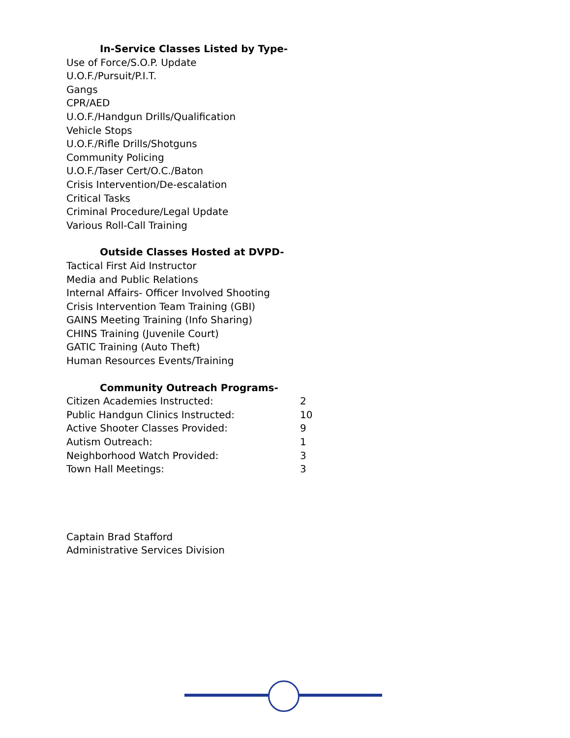In-Service Classes Listed by Type-
Use of Force/S.O.P. Update
U.O.F./Pursuit/P.I.T.
Gangs
CPR/AED
U.O.F./Handgun Drills/Qualification
Vehicle Stops
U.O.F./Rifle Drills/Shotguns
Community Policing
U.O.F./Taser Cert/O.C./Baton
Crisis Intervention/De-escalation
Critical Tasks
Criminal Procedure/Legal Update
Various Roll-Call Training
Outside Classes Hosted at DVPD-
Tactical First Aid Instructor
Media and Public Relations
Internal Affairs- Officer Involved Shooting
Crisis Intervention Team Training (GBI)
GAINS Meeting Training (Info Sharing)
CHINS Training (Juvenile Court)
GATIC Training (Auto Theft)
Human Resources Events/Training
Community Outreach Programs-
| Citizen Academies Instructed: | 2 |
| Public Handgun Clinics Instructed: | 10 |
| Active Shooter Classes Provided: | 9 |
| Autism Outreach: | 1 |
| Neighborhood Watch Provided: | 3 |
| Town Hall Meetings: | 3 |
Captain Brad Stafford
Administrative Services Division